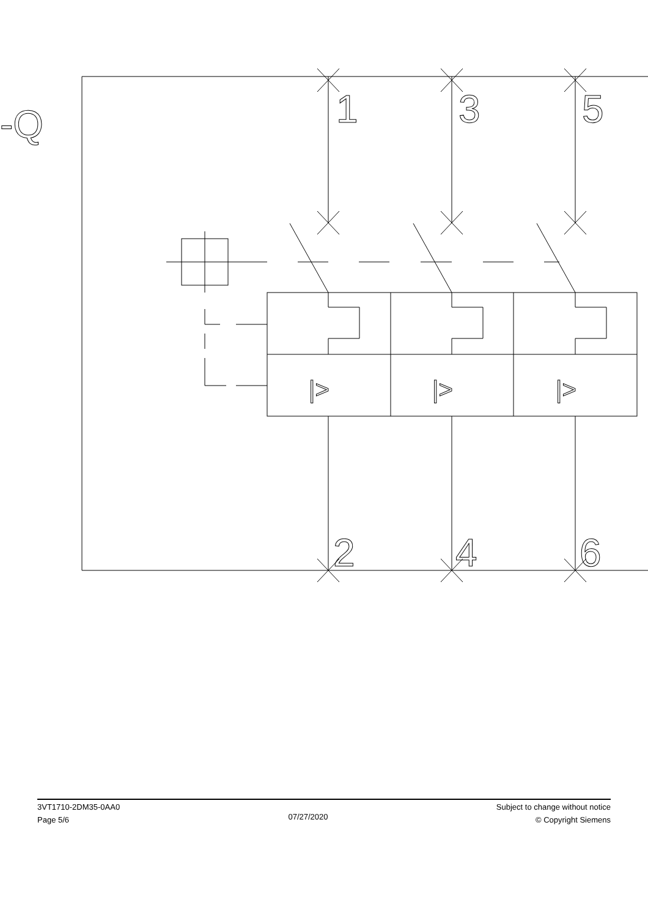-Q
1
3
5
2
4
6
|>
|>
|>
3VT1710-2DM35-0AA0
Page 5/6
07/27/2020
Subject to change without notice
© Copyright Siemens